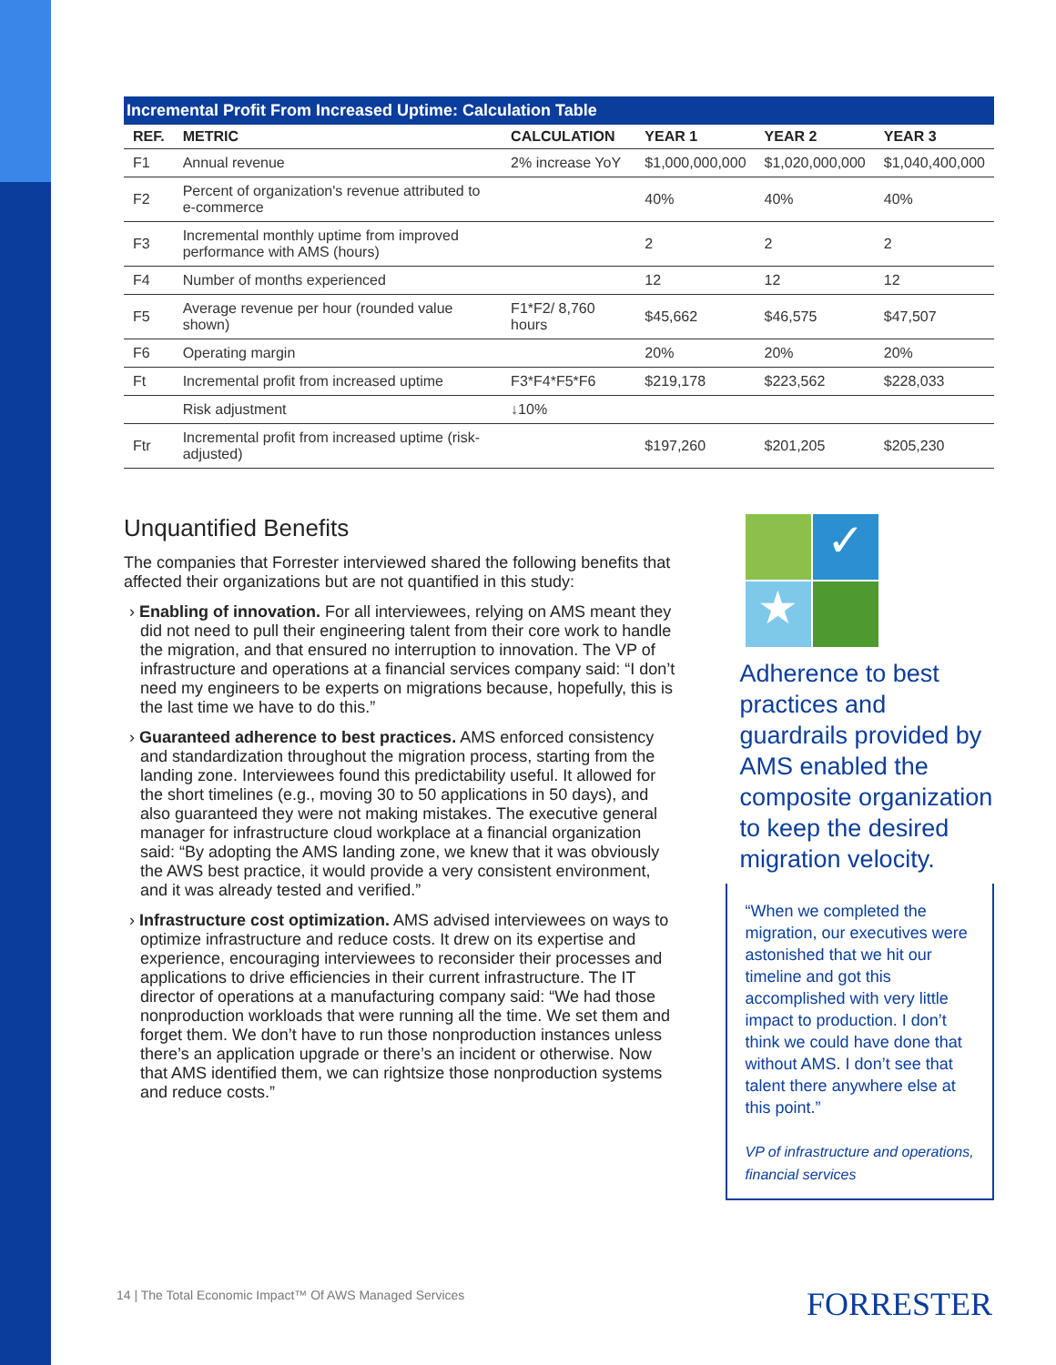Incremental Profit From Increased Uptime: Calculation Table
| REF. | METRIC | CALCULATION | YEAR 1 | YEAR 2 | YEAR 3 |
| --- | --- | --- | --- | --- | --- |
| F1 | Annual revenue | 2% increase YoY | $1,000,000,000 | $1,020,000,000 | $1,040,400,000 |
| F2 | Percent of organization's revenue attributed to e-commerce | | 40% | 40% | 40% |
| F3 | Incremental monthly uptime from improved performance with AMS (hours) | | 2 | 2 | 2 |
| F4 | Number of months experienced | | 12 | 12 | 12 |
| F5 | Average revenue per hour (rounded value shown) | F1*F2/ 8,760 hours | $45,662 | $46,575 | $47,507 |
| F6 | Operating margin | | 20% | 20% | 20% |
| Ft | Incremental profit from increased uptime | F3*F4*F5*F6 | $219,178 | $223,562 | $228,033 |
| | Risk adjustment | ↓10% | | | |
| Ftr | Incremental profit from increased uptime (risk-adjusted) | | $197,260 | $201,205 | $205,230 |
Unquantified Benefits
The companies that Forrester interviewed shared the following benefits that affected their organizations but are not quantified in this study:
› Enabling of innovation. For all interviewees, relying on AMS meant they did not need to pull their engineering talent from their core work to handle the migration, and that ensured no interruption to innovation. The VP of infrastructure and operations at a financial services company said: “I don’t need my engineers to be experts on migrations because, hopefully, this is the last time we have to do this.”
› Guaranteed adherence to best practices. AMS enforced consistency and standardization throughout the migration process, starting from the landing zone. Interviewees found this predictability useful. It allowed for the short timelines (e.g., moving 30 to 50 applications in 50 days), and also guaranteed they were not making mistakes. The executive general manager for infrastructure cloud workplace at a financial organization said: “By adopting the AMS landing zone, we knew that it was obviously the AWS best practice, it would provide a very consistent environment, and it was already tested and verified.”
› Infrastructure cost optimization. AMS advised interviewees on ways to optimize infrastructure and reduce costs. It drew on its expertise and experience, encouraging interviewees to reconsider their processes and applications to drive efficiencies in their current infrastructure. The IT director of operations at a manufacturing company said: “We had those nonproduction workloads that were running all the time. We set them and forget them. We don’t have to run those nonproduction instances unless there’s an application upgrade or there’s an incident or otherwise. Now that AMS identified them, we can rightsize those nonproduction systems and reduce costs.”
✓
★
Adherence to best practices and guardrails provided by AMS enabled the composite organization to keep the desired migration velocity.
“When we completed the migration, our executives were astonished that we hit our timeline and got this accomplished with very little impact to production. I don’t think we could have done that without AMS. I don’t see that talent there anywhere else at this point.”
VP of infrastructure and operations, financial services
14 | The Total Economic Impact™ Of AWS Managed Services
FORRESTER